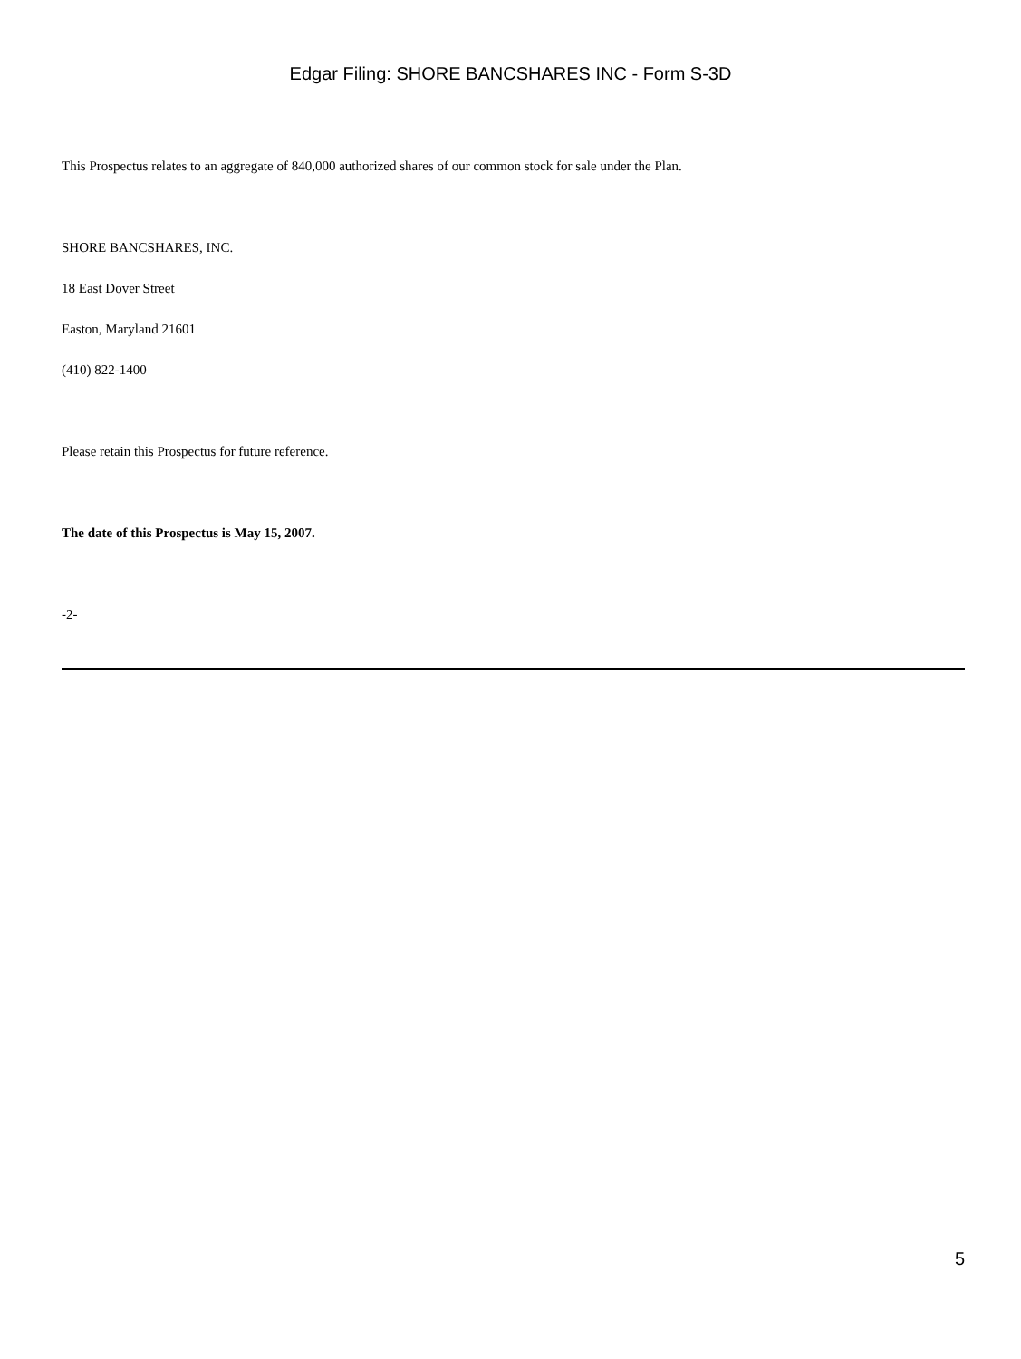Edgar Filing: SHORE BANCSHARES INC - Form S-3D
This Prospectus relates to an aggregate of 840,000 authorized shares of our common stock for sale under the Plan.
SHORE BANCSHARES, INC.
18 East Dover Street
Easton, Maryland 21601
(410) 822-1400
Please retain this Prospectus for future reference.
The date of this Prospectus is May 15, 2007.
-2-
5